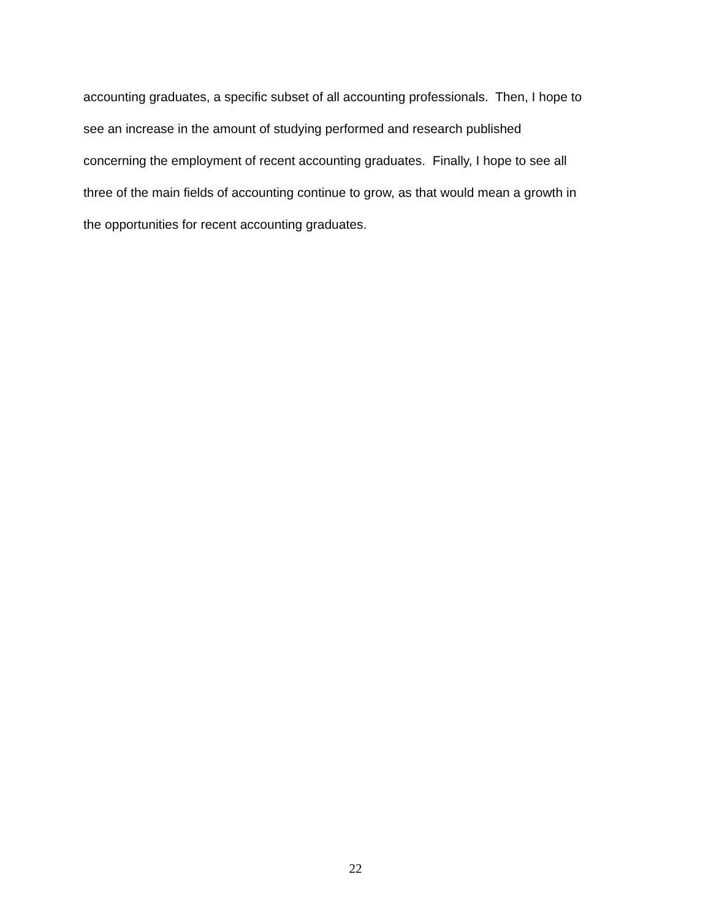accounting graduates, a specific subset of all accounting professionals. Then, I hope to
see an increase in the amount of studying performed and research published
concerning the employment of recent accounting graduates. Finally, I hope to see all
three of the main fields of accounting continue to grow, as that would mean a growth in
the opportunities for recent accounting graduates.
22